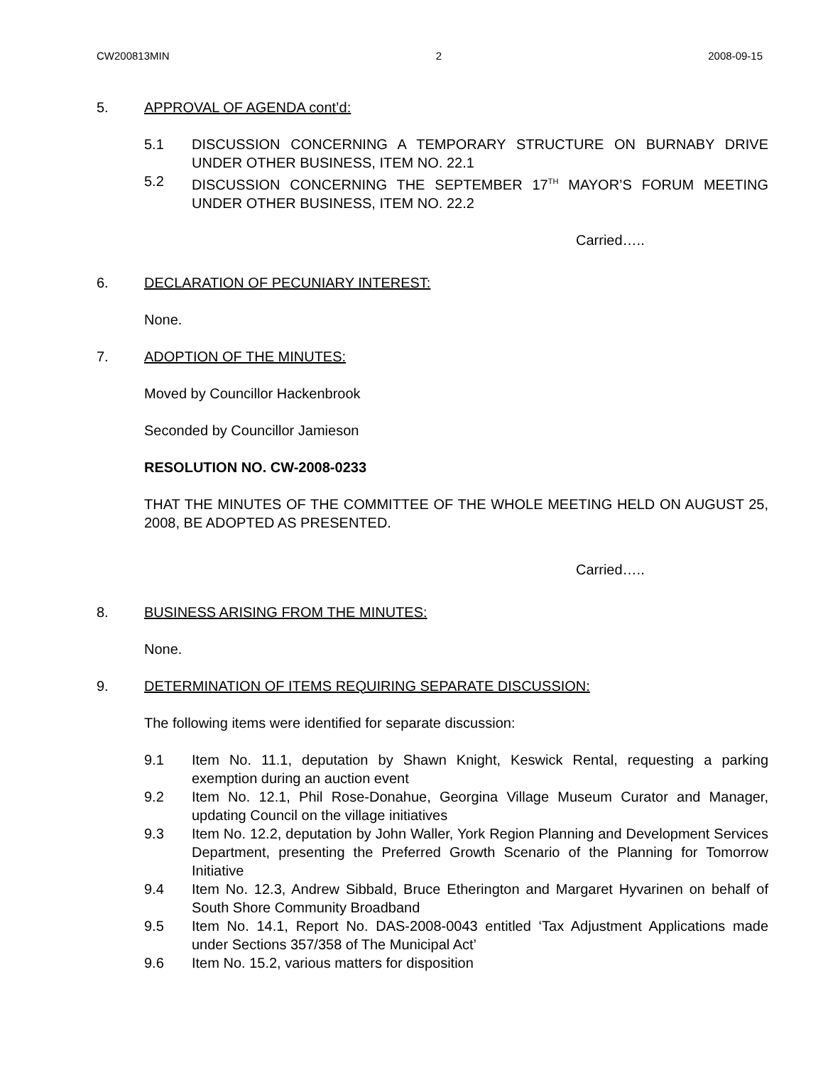CW200813MIN 2 2008-09-15
5. APPROVAL OF AGENDA cont’d:
5.1 DISCUSSION CONCERNING A TEMPORARY STRUCTURE ON BURNABY DRIVE UNDER OTHER BUSINESS, ITEM NO. 22.1
5.2 DISCUSSION CONCERNING THE SEPTEMBER 17<sup>TH</sup> MAYOR’S FORUM MEETING UNDER OTHER BUSINESS, ITEM NO. 22.2
Carried…..
6. DECLARATION OF PECUNIARY INTEREST:
None.
7. ADOPTION OF THE MINUTES:
Moved by Councillor Hackenbrook
Seconded by Councillor Jamieson
RESOLUTION NO. CW-2008-0233
THAT THE MINUTES OF THE COMMITTEE OF THE WHOLE MEETING HELD ON AUGUST 25, 2008, BE ADOPTED AS PRESENTED.
Carried…..
8. BUSINESS ARISING FROM THE MINUTES:
None.
9. DETERMINATION OF ITEMS REQUIRING SEPARATE DISCUSSION:
The following items were identified for separate discussion:
9.1 Item No. 11.1, deputation by Shawn Knight, Keswick Rental, requesting a parking exemption during an auction event
9.2 Item No. 12.1, Phil Rose-Donahue, Georgina Village Museum Curator and Manager, updating Council on the village initiatives
9.3 Item No. 12.2, deputation by John Waller, York Region Planning and Development Services Department, presenting the Preferred Growth Scenario of the Planning for Tomorrow Initiative
9.4 Item No. 12.3, Andrew Sibbald, Bruce Etherington and Margaret Hyvarinen on behalf of South Shore Community Broadband
9.5 Item No. 14.1, Report No. DAS-2008-0043 entitled ‘Tax Adjustment Applications made under Sections 357/358 of The Municipal Act’
9.6 Item No. 15.2, various matters for disposition